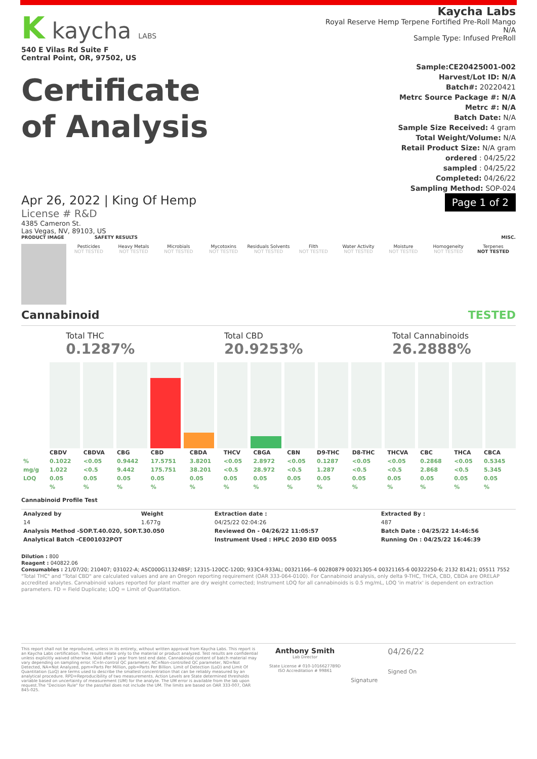K kaycha LABS
540 E Vilas Rd Suite F
Central Point, OR, 97502, US
Kaycha Labs
Royal Reserve Hemp Terpene Fortified Pre-Roll Mango
N/A
Sample Type: Infused PreRoll
Certificate
of Analysis
Sample:CE20425001-002
Harvest/Lot ID: N/A
Batch#: 20220421
Metrc Source Package #: N/A
Metrc #: N/A
Batch Date: N/A
Sample Size Received: 4 gram
Total Weight/Volume: N/A
Retail Product Size: N/A gram
ordered : 04/25/22
sampled : 04/25/22
Completed: 04/26/22
Sampling Method: SOP-024
Apr 26, 2022 | King Of Hemp
License # R&D
4385 Cameron St.
Las Vegas, NV, 89103, US
Page 1 of 2
PRODUCT IMAGE SAFETY RESULTS MISC.
Pesticides
NOT TESTED
Heavy Metals
NOT TESTED
Microbials
NOT TESTED
Mycotoxins
NOT TESTED
Residuals Solvents
NOT TESTED
Filth
NOT TESTED
Water Activity
NOT TESTED
Moisture
NOT TESTED
Homogeneity
NOT TESTED
Terpenes
NOT TESTED
Cannabinoid TESTED
Total THC
0.1287%
Total CBD
20.9253%
Total Cannabinoids
26.2888%
| | CBDV | CBDVA | CBG | CBD | CBDA | THCV | CBGA | CBN | D9-THC | D8-THC | THCVA | CBC | THCA | CBCA |
| --- | --- | --- | --- | --- | --- | --- | --- | --- | --- | --- | --- | --- | --- | --- |
| % | 0.1022 | <0.05 | 0.9442 | 17.5751 | 3.8201 | <0.05 | 2.8972 | <0.05 | 0.1287 | <0.05 | <0.05 | 0.2868 | <0.05 | 0.5345 |
| mg/g | 1.022 | <0.5 | 9.442 | 175.751 | 38.201 | <0.5 | 28.972 | <0.5 | 1.287 | <0.5 | <0.5 | 2.868 | <0.5 | 5.345 |
| LOQ | 0.05 | 0.05 | 0.05 | 0.05 | 0.05 | 0.05 | 0.05 | 0.05 | 0.05 | 0.05 | 0.05 | 0.05 | 0.05 | 0.05 |
| | % | % | % | % | % | % | % | % | % | % | % | % | % | % |
Cannabinoid Profile Test
| Analyzed by | Weight | Extraction date : | Extracted By : |
| 14 | 1.677g | 04/25/22 02:04:26 | 487 |
| Analysis Method -SOP.T.40.020, SOP.T.30.050 | | Reviewed On - 04/26/22 11:05:57 | Batch Date : 04/25/22 14:46:56 |
| Analytical Batch -CE001032POT | | Instrument Used : HPLC 2030 EID 0055 | Running On : 04/25/22 16:46:39 |
Dilution : 800
Reagent : 040822.06
Consumables : 21/07/20; 210407; 031022-A; ASC000G11324BSF; 12315-120CC-120D; 933C4-933AL; 00321166--6 00280879 00321305-4 00321165-6 00322250-6; 2132 81421; 05511 7552
"Total THC" and "Total CBD" are calculated values and are an Oregon reporting requirement (OAR 333-064-0100). For Cannabinoid analysis, only delta 9-THC, THCA, CBD, CBDA are ORELAP accredited analytes. Cannabinoid values reported for plant matter are dry weight corrected; Instrument LOQ for all cannabinoids is 0.5 mg/mL, LOQ 'in matrix' is dependent on extraction parameters. FD = Field Duplicate; LOQ = Limit of Quantitation.
This report shall not be reproduced, unless in its entirety, without written approval from Kaycha Labs. This report is an Kaycha Labs certification. The results relate only to the material or product analyzed. Test results are confidential unless explicitly waived otherwise. Void after 1 year from test end date. Cannabinoid content of batch material may vary depending on sampling error. IC=In-control QC parameter, NC=Non-controlled QC parameter, ND=Not Detected, NA=Not Analyzed, ppm=Parts Per Million, ppb=Parts Per Billion. Limit of Detection (LoD) and Limit Of Quantitation (LoQ) are terms used to describe the smallest concentration that can be reliably measured by an analytical procedure. RPD=Reproducibility of two measurements. Action Levels are State determined thresholds variable based on uncertainty of measurement (UM) for the analyte. The UM error is available from the lab upon request.The "Decision Rule" for the pass/fail does not include the UM. The limits are based on OAR 333-007, OAR 845-025.
Anthony Smith
Lab Director
State License # 010-10166277B9D
ISO Accreditation # 99861
Signature
04/26/22
Signed On